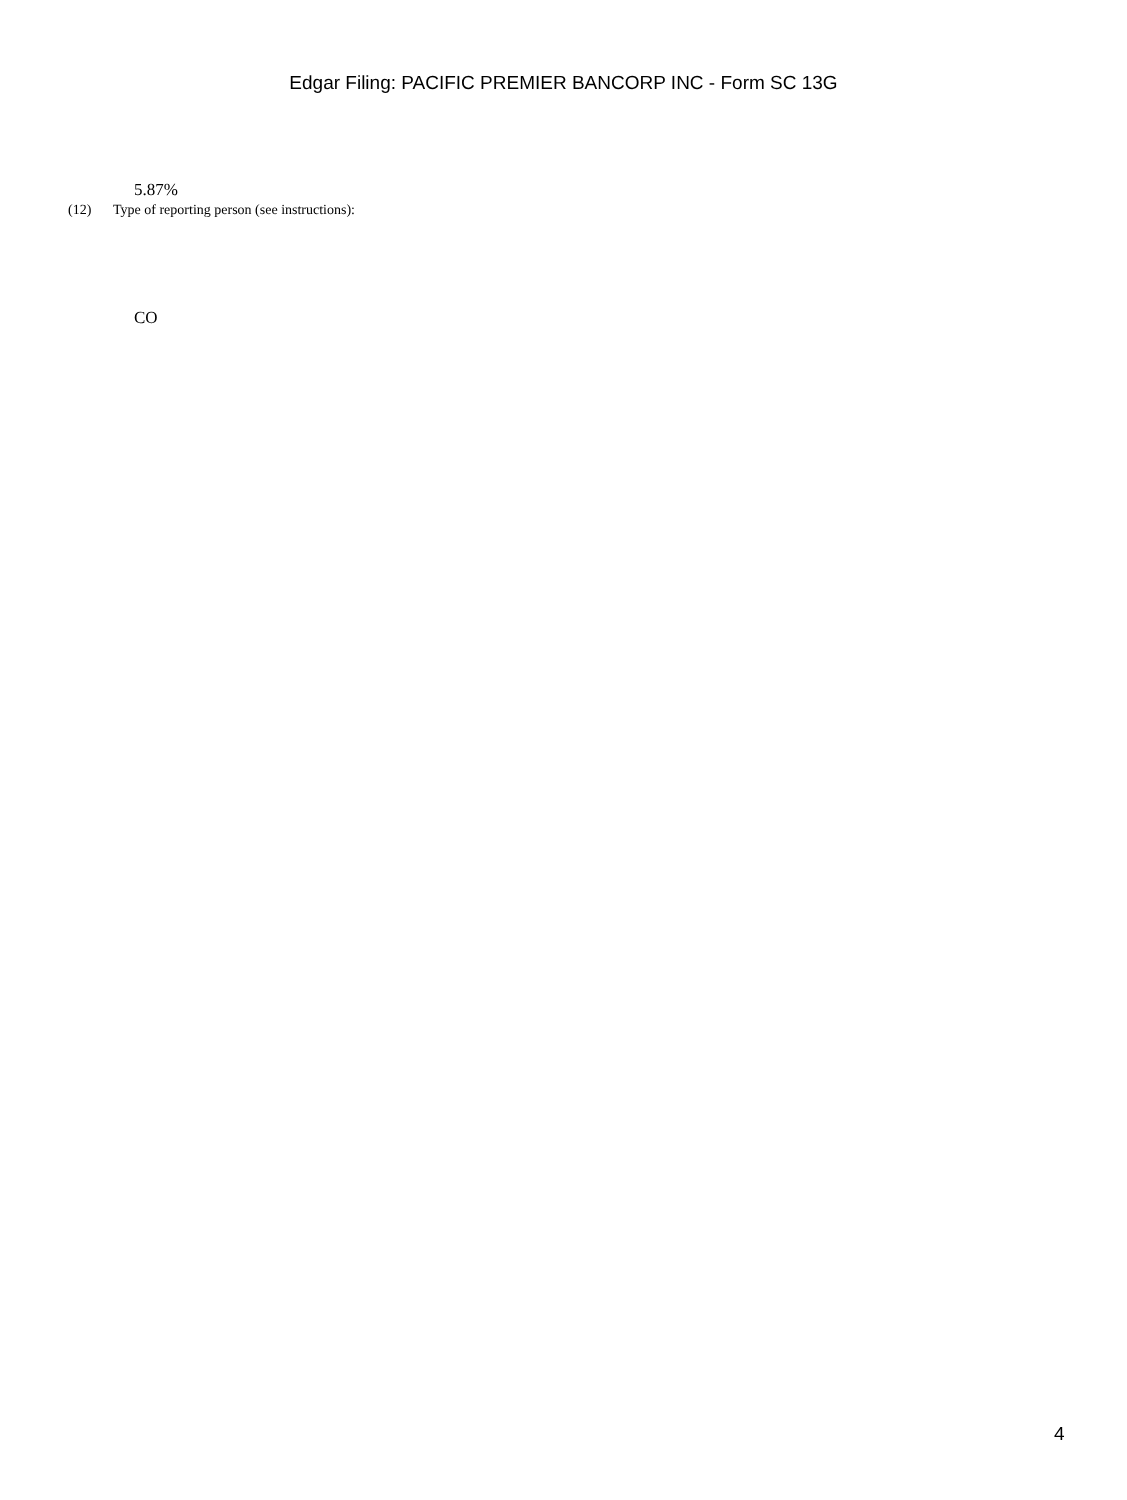Edgar Filing: PACIFIC PREMIER BANCORP INC - Form SC 13G
5.87%
(12) Type of reporting person (see instructions):
CO
4